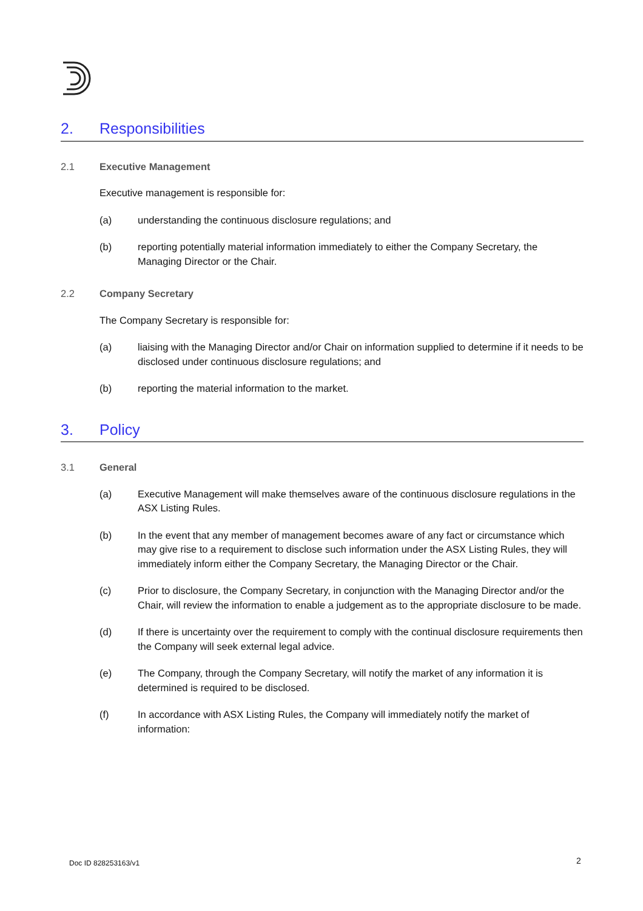2. Responsibilities
2.1 Executive Management
Executive management is responsible for:
(a) understanding the continuous disclosure regulations; and
(b) reporting potentially material information immediately to either the Company Secretary, the Managing Director or the Chair.
2.2 Company Secretary
The Company Secretary is responsible for:
(a) liaising with the Managing Director and/or Chair on information supplied to determine if it needs to be disclosed under continuous disclosure regulations; and
(b) reporting the material information to the market.
3. Policy
3.1 General
(a) Executive Management will make themselves aware of the continuous disclosure regulations in the ASX Listing Rules.
(b) In the event that any member of management becomes aware of any fact or circumstance which may give rise to a requirement to disclose such information under the ASX Listing Rules, they will immediately inform either the Company Secretary, the Managing Director or the Chair.
(c) Prior to disclosure, the Company Secretary, in conjunction with the Managing Director and/or the Chair, will review the information to enable a judgement as to the appropriate disclosure to be made.
(d) If there is uncertainty over the requirement to comply with the continual disclosure requirements then the Company will seek external legal advice.
(e) The Company, through the Company Secretary, will notify the market of any information it is determined is required to be disclosed.
(f) In accordance with ASX Listing Rules, the Company will immediately notify the market of information:
Doc ID 828253163/v1 2